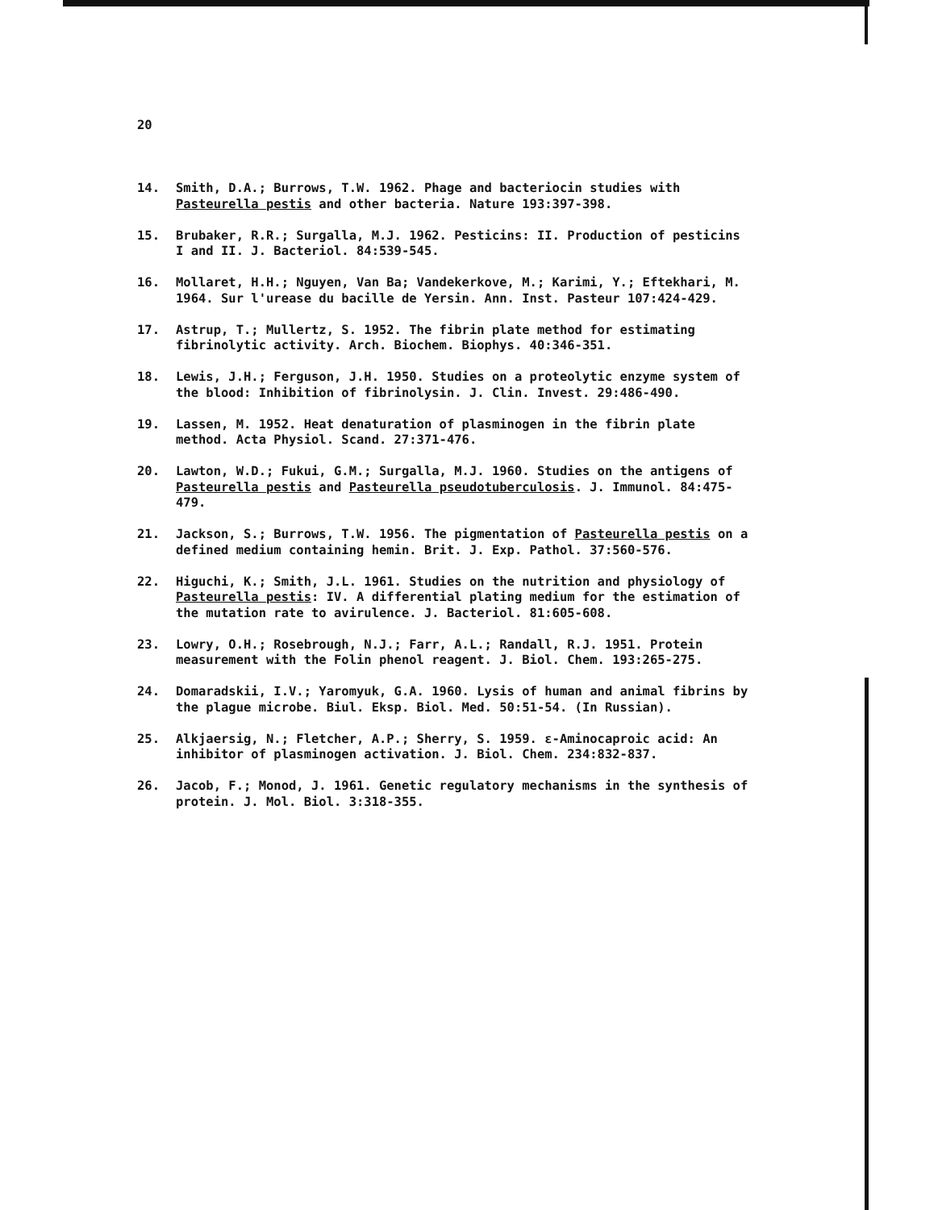20
14. Smith, D.A.; Burrows, T.W. 1962. Phage and bacteriocin studies with Pasteurella pestis and other bacteria. Nature 193:397-398.
15. Brubaker, R.R.; Surgalla, M.J. 1962. Pesticins: II. Production of pesticins I and II. J. Bacteriol. 84:539-545.
16. Mollaret, H.H.; Nguyen, Van Ba; Vandekerkove, M.; Karimi, Y.; Eftekhari, M. 1964. Sur l'urease du bacille de Yersin. Ann. Inst. Pasteur 107:424-429.
17. Astrup, T.; Mullertz, S. 1952. The fibrin plate method for estimating fibrinolytic activity. Arch. Biochem. Biophys. 40:346-351.
18. Lewis, J.H.; Ferguson, J.H. 1950. Studies on a proteolytic enzyme system of the blood: Inhibition of fibrinolysin. J. Clin. Invest. 29:486-490.
19. Lassen, M. 1952. Heat denaturation of plasminogen in the fibrin plate method. Acta Physiol. Scand. 27:371-476.
20. Lawton, W.D.; Fukui, G.M.; Surgalla, M.J. 1960. Studies on the antigens of Pasteurella pestis and Pasteurella pseudotuberculosis. J. Immunol. 84:475-479.
21. Jackson, S.; Burrows, T.W. 1956. The pigmentation of Pasteurella pestis on a defined medium containing hemin. Brit. J. Exp. Pathol. 37:560-576.
22. Higuchi, K.; Smith, J.L. 1961. Studies on the nutrition and physiology of Pasteurella pestis: IV. A differential plating medium for the estimation of the mutation rate to avirulence. J. Bacteriol. 81:605-608.
23. Lowry, O.H.; Rosebrough, N.J.; Farr, A.L.; Randall, R.J. 1951. Protein measurement with the Folin phenol reagent. J. Biol. Chem. 193:265-275.
24. Domaradskii, I.V.; Yaromyuk, G.A. 1960. Lysis of human and animal fibrins by the plague microbe. Biul. Eksp. Biol. Med. 50:51-54. (In Russian).
25. Alkjaersig, N.; Fletcher, A.P.; Sherry, S. 1959. ε-Aminocaproic acid: An inhibitor of plasminogen activation. J. Biol. Chem. 234:832-837.
26. Jacob, F.; Monod, J. 1961. Genetic regulatory mechanisms in the synthesis of protein. J. Mol. Biol. 3:318-355.